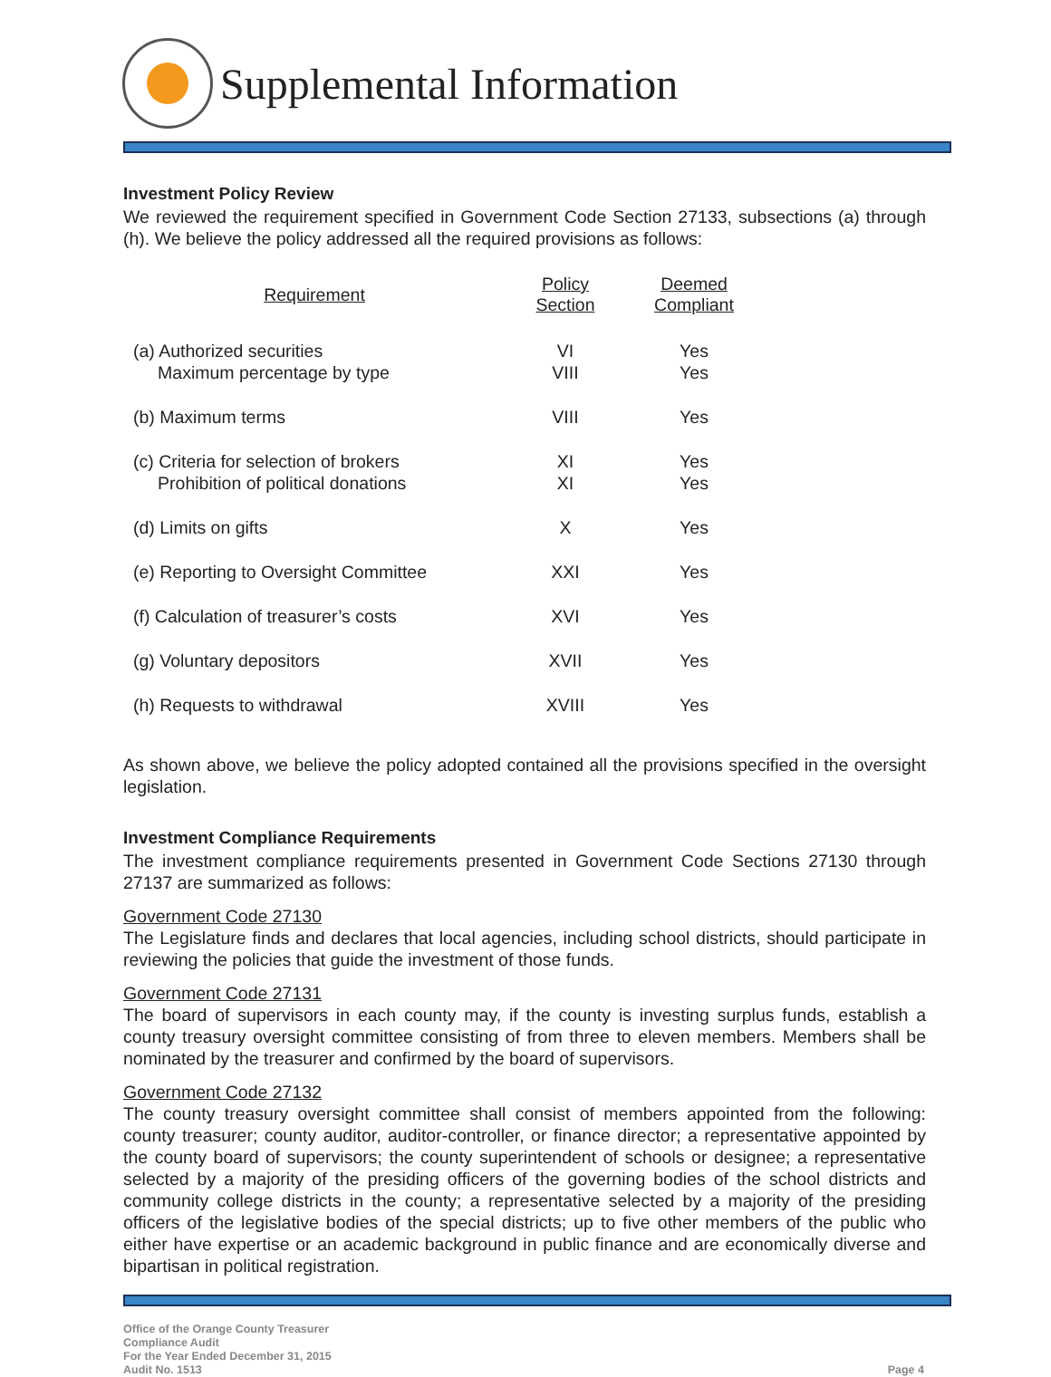Supplemental Information
Investment Policy Review
We reviewed the requirement specified in Government Code Section 27133, subsections (a) through (h). We believe the policy addressed all the required provisions as follows:
| Requirement | Policy Section | Deemed Compliant |
| --- | --- | --- |
| (a) Authorized securities Maximum percentage by type | VI VIII | Yes Yes |
| (b) Maximum terms | VIII | Yes |
| (c) Criteria for selection of brokers Prohibition of political donations | XI XI | Yes Yes |
| (d) Limits on gifts | X | Yes |
| (e) Reporting to Oversight Committee | XXI | Yes |
| (f) Calculation of treasurer’s costs | XVI | Yes |
| (g) Voluntary depositors | XVII | Yes |
| (h) Requests to withdrawal | XVIII | Yes |
As shown above, we believe the policy adopted contained all the provisions specified in the oversight legislation.
Investment Compliance Requirements
The investment compliance requirements presented in Government Code Sections 27130 through 27137 are summarized as follows:
Government Code 27130
The Legislature finds and declares that local agencies, including school districts, should participate in reviewing the policies that guide the investment of those funds.
Government Code 27131
The board of supervisors in each county may, if the county is investing surplus funds, establish a county treasury oversight committee consisting of from three to eleven members. Members shall be nominated by the treasurer and confirmed by the board of supervisors.
Government Code 27132
The county treasury oversight committee shall consist of members appointed from the following: county treasurer; county auditor, auditor-controller, or finance director; a representative appointed by the county board of supervisors; the county superintendent of schools or designee; a representative selected by a majority of the presiding officers of the governing bodies of the school districts and community college districts in the county; a representative selected by a majority of the presiding officers of the legislative bodies of the special districts; up to five other members of the public who either have expertise or an academic background in public finance and are economically diverse and bipartisan in political registration.
Office of the Orange County Treasurer
Compliance Audit
For the Year Ended December 31, 2015
Audit No. 1513
Page 4